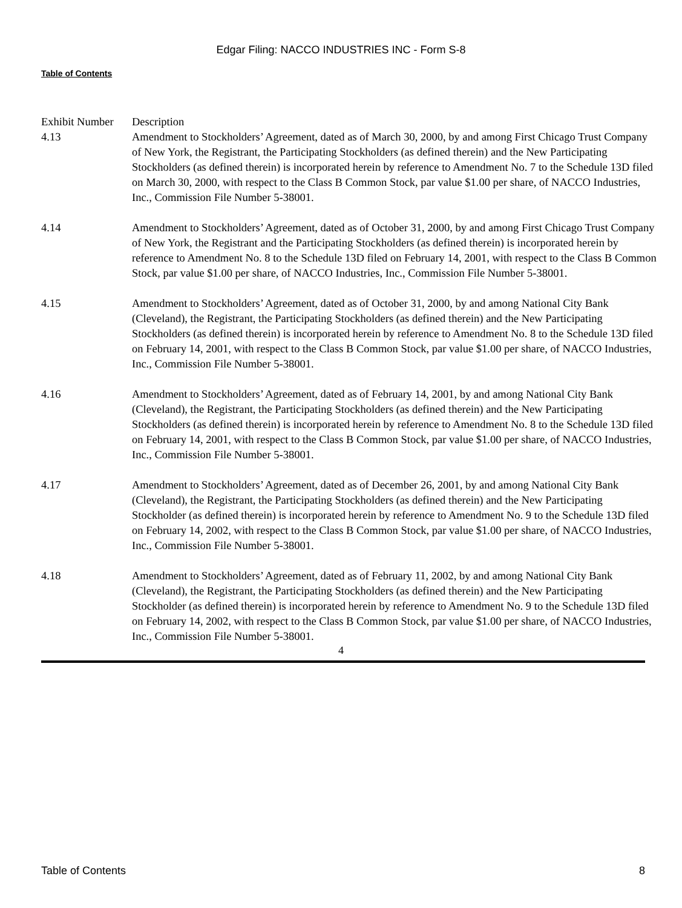Edgar Filing: NACCO INDUSTRIES INC - Form S-8
Table of Contents
| Exhibit Number | Description |
| --- | --- |
| 4.13 | Amendment to Stockholders’ Agreement, dated as of March 30, 2000, by and among First Chicago Trust Company of New York, the Registrant, the Participating Stockholders (as defined therein) and the New Participating Stockholders (as defined therein) is incorporated herein by reference to Amendment No. 7 to the Schedule 13D filed on March 30, 2000, with respect to the Class B Common Stock, par value $1.00 per share, of NACCO Industries, Inc., Commission File Number 5-38001. |
| 4.14 | Amendment to Stockholders’ Agreement, dated as of October 31, 2000, by and among First Chicago Trust Company of New York, the Registrant and the Participating Stockholders (as defined therein) is incorporated herein by reference to Amendment No. 8 to the Schedule 13D filed on February 14, 2001, with respect to the Class B Common Stock, par value $1.00 per share, of NACCO Industries, Inc., Commission File Number 5-38001. |
| 4.15 | Amendment to Stockholders’ Agreement, dated as of October 31, 2000, by and among National City Bank (Cleveland), the Registrant, the Participating Stockholders (as defined therein) and the New Participating Stockholders (as defined therein) is incorporated herein by reference to Amendment No. 8 to the Schedule 13D filed on February 14, 2001, with respect to the Class B Common Stock, par value $1.00 per share, of NACCO Industries, Inc., Commission File Number 5-38001. |
| 4.16 | Amendment to Stockholders’ Agreement, dated as of February 14, 2001, by and among National City Bank (Cleveland), the Registrant, the Participating Stockholders (as defined therein) and the New Participating Stockholders (as defined therein) is incorporated herein by reference to Amendment No. 8 to the Schedule 13D filed on February 14, 2001, with respect to the Class B Common Stock, par value $1.00 per share, of NACCO Industries, Inc., Commission File Number 5-38001. |
| 4.17 | Amendment to Stockholders’ Agreement, dated as of December 26, 2001, by and among National City Bank (Cleveland), the Registrant, the Participating Stockholders (as defined therein) and the New Participating Stockholder (as defined therein) is incorporated herein by reference to Amendment No. 9 to the Schedule 13D filed on February 14, 2002, with respect to the Class B Common Stock, par value $1.00 per share, of NACCO Industries, Inc., Commission File Number 5-38001. |
| 4.18 | Amendment to Stockholders’ Agreement, dated as of February 11, 2002, by and among National City Bank (Cleveland), the Registrant, the Participating Stockholders (as defined therein) and the New Participating Stockholder (as defined therein) is incorporated herein by reference to Amendment No. 9 to the Schedule 13D filed on February 14, 2002, with respect to the Class B Common Stock, par value $1.00 per share, of NACCO Industries, Inc., Commission File Number 5-38001. |
4
Table of Contents 8